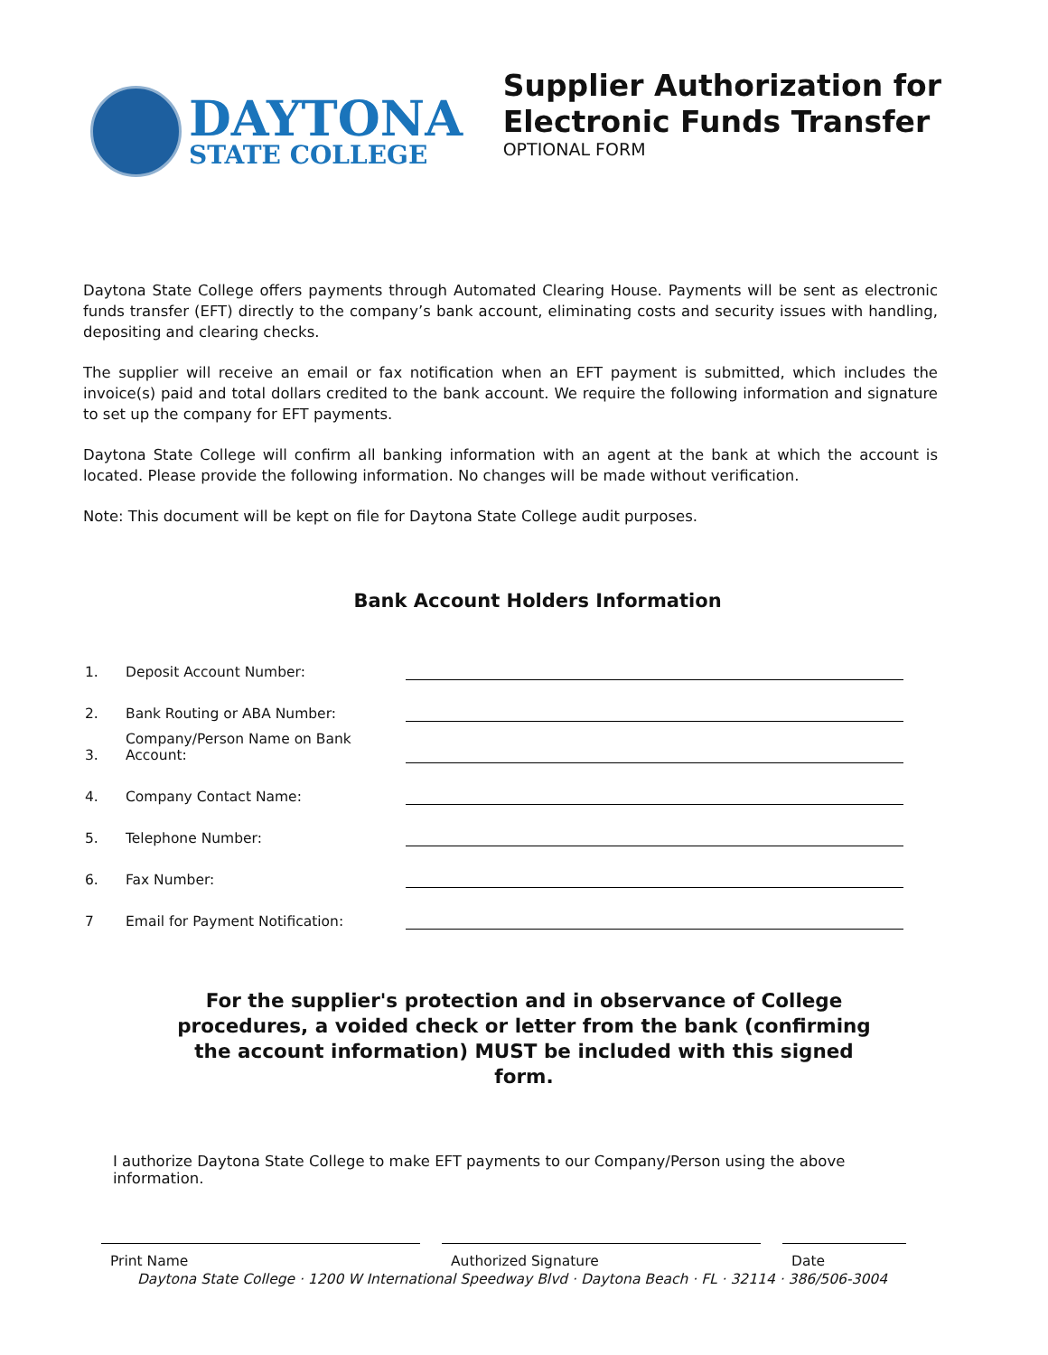DAYTONA
STATE COLLEGE
Supplier Authorization for
Electronic Funds Transfer
OPTIONAL FORM
Daytona State College offers payments through Automated Clearing House. Payments will be sent as electronic funds transfer (EFT) directly to the company’s bank account, eliminating costs and security issues with handling, depositing and clearing checks.
The supplier will receive an email or fax notification when an EFT payment is submitted, which includes the invoice(s) paid and total dollars credited to the bank account. We require the following information and signature to set up the company for EFT payments.
Daytona State College will confirm all banking information with an agent at the bank at which the account is located. Please provide the following information. No changes will be made without verification.
Note: This document will be kept on file for Daytona State College audit purposes.
Bank Account Holders Information
1. Deposit Account Number:
2. Bank Routing or ABA Number:
3. Company/Person Name on Bank Account:
4. Company Contact Name:
5. Telephone Number:
6. Fax Number:
7 Email for Payment Notification:
For the supplier's protection and in observance of College procedures, a voided check or letter from the bank (confirming the account information) MUST be included with this signed form.
I authorize Daytona State College to make EFT payments to our Company/Person using the above information.
Print Name Authorized Signature Date
Daytona State College · 1200 W International Speedway Blvd · Daytona Beach · FL · 32114 · 386/506-3004